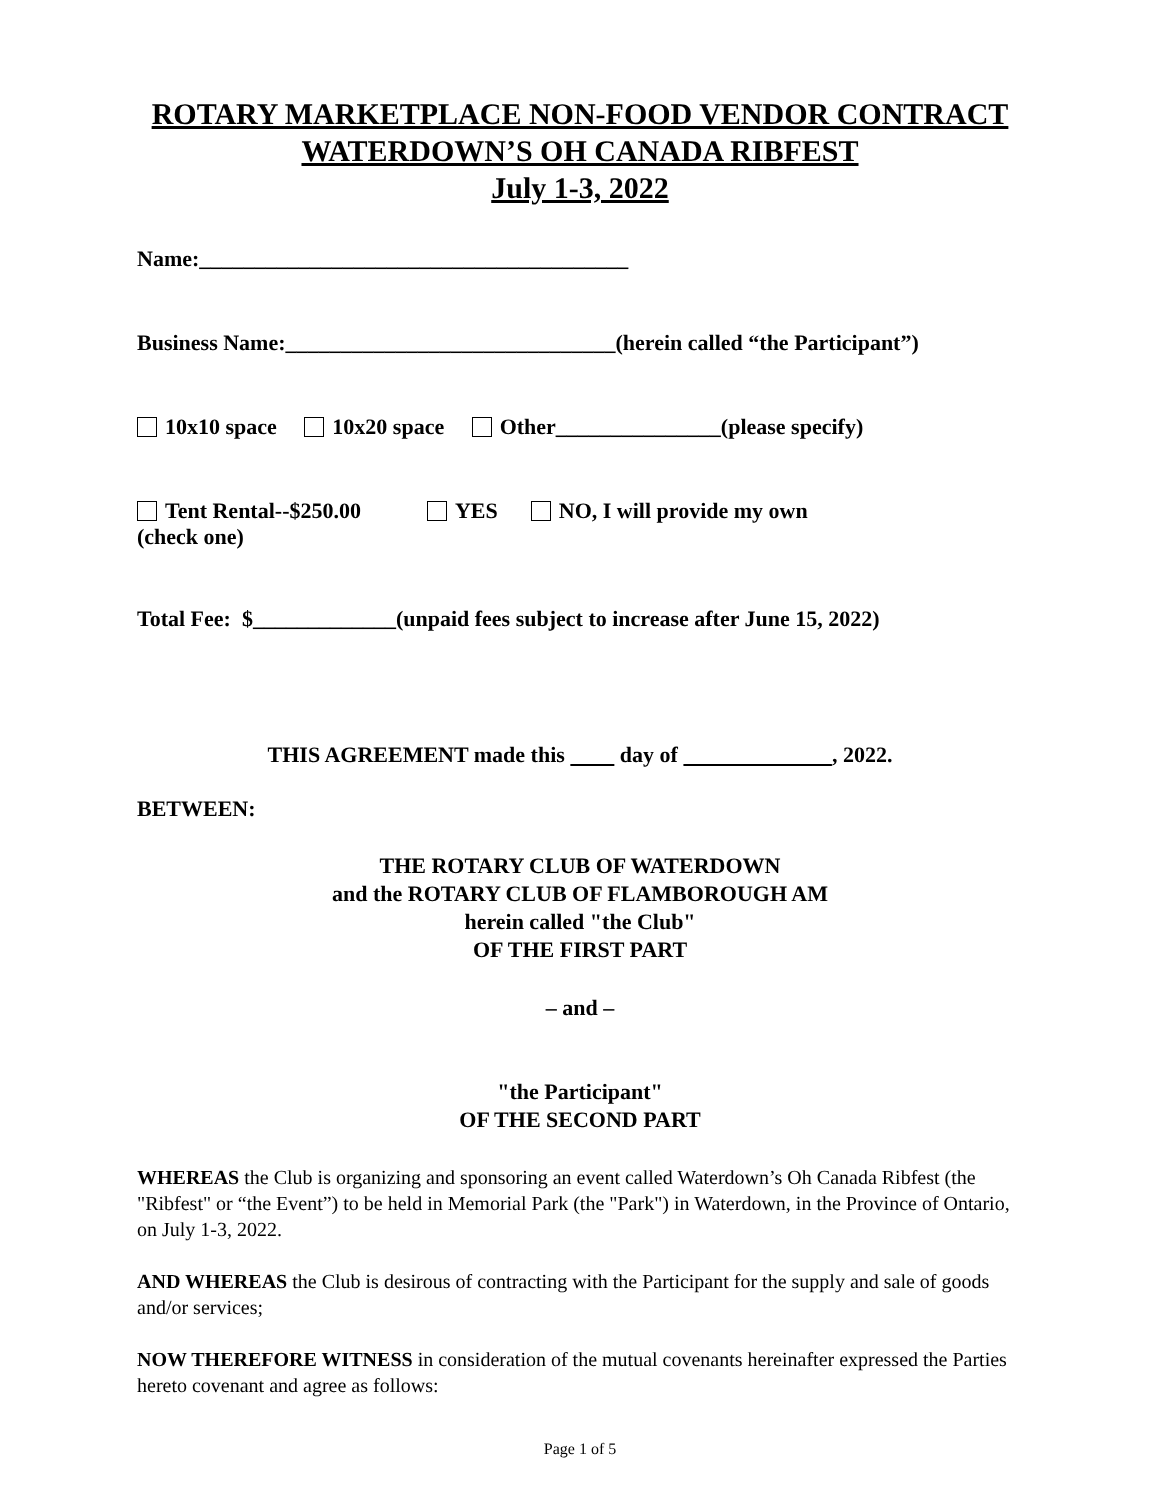ROTARY MARKETPLACE NON-FOOD VENDOR CONTRACT
WATERDOWN’S OH CANADA RIBFEST
July 1-3, 2022
Name:_______________________________________
Business Name:______________________________(herein called “the Participant”)
10x10 space 10x20 space Other_______________(please specify)
Tent Rental--$250.00 YES NO, I will provide my own
(check one)
Total Fee: $_____________(unpaid fees subject to increase after June 15, 2022)
THIS AGREEMENT made this day of , 2022.
BETWEEN:
THE ROTARY CLUB OF WATERDOWN
and the ROTARY CLUB OF FLAMBOROUGH AM
herein called "the Club"
OF THE FIRST PART
– and –
"the Participant"
OF THE SECOND PART
WHEREAS the Club is organizing and sponsoring an event called Waterdown’s Oh Canada Ribfest (the "Ribfest" or “the Event”) to be held in Memorial Park (the "Park") in Waterdown, in the Province of Ontario, on July 1-3, 2022.
AND WHEREAS the Club is desirous of contracting with the Participant for the supply and sale of goods and/or services;
NOW THEREFORE WITNESS in consideration of the mutual covenants hereinafter expressed the Parties hereto covenant and agree as follows:
Page 1 of 5